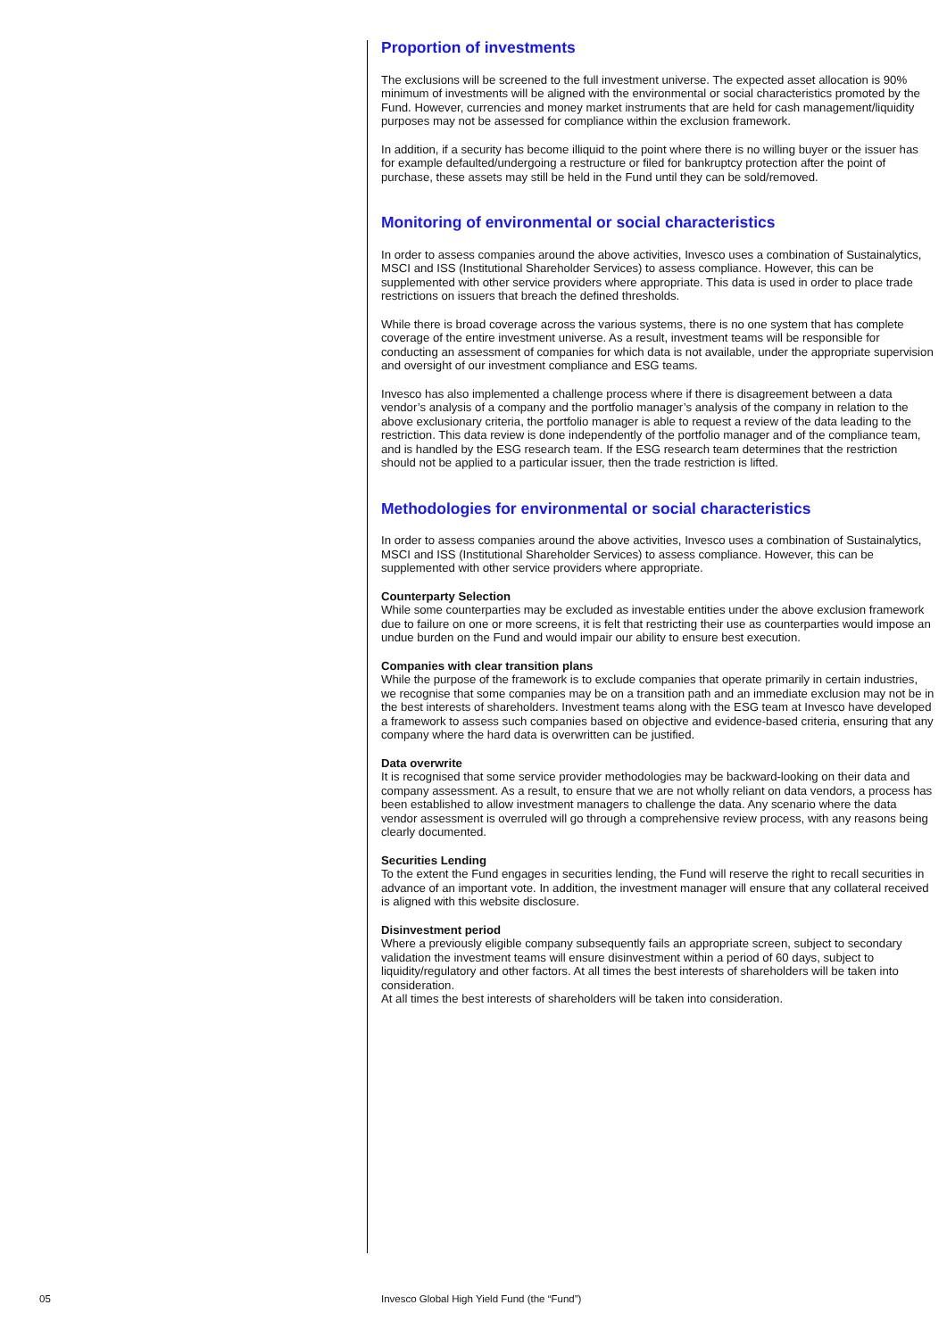Proportion of investments
The exclusions will be screened to the full investment universe. The expected asset allocation is 90% minimum of investments will be aligned with the environmental or social characteristics promoted by the Fund. However, currencies and money market instruments that are held for cash management/liquidity purposes may not be assessed for compliance within the exclusion framework.
In addition, if a security has become illiquid to the point where there is no willing buyer or the issuer has for example defaulted/undergoing a restructure or filed for bankruptcy protection after the point of purchase, these assets may still be held in the Fund until they can be sold/removed.
Monitoring of environmental or social characteristics
In order to assess companies around the above activities, Invesco uses a combination of Sustainalytics, MSCI and ISS (Institutional Shareholder Services) to assess compliance. However, this can be supplemented with other service providers where appropriate. This data is used in order to place trade restrictions on issuers that breach the defined thresholds.
While there is broad coverage across the various systems, there is no one system that has complete coverage of the entire investment universe. As a result, investment teams will be responsible for conducting an assessment of companies for which data is not available, under the appropriate supervision and oversight of our investment compliance and ESG teams.
Invesco has also implemented a challenge process where if there is disagreement between a data vendor’s analysis of a company and the portfolio manager’s analysis of the company in relation to the above exclusionary criteria, the portfolio manager is able to request a review of the data leading to the restriction. This data review is done independently of the portfolio manager and of the compliance team, and is handled by the ESG research team. If the ESG research team determines that the restriction should not be applied to a particular issuer, then the trade restriction is lifted.
Methodologies for environmental or social characteristics
In order to assess companies around the above activities, Invesco uses a combination of Sustainalytics, MSCI and ISS (Institutional Shareholder Services) to assess compliance. However, this can be supplemented with other service providers where appropriate.
Counterparty Selection
While some counterparties may be excluded as investable entities under the above exclusion framework due to failure on one or more screens, it is felt that restricting their use as counterparties would impose an undue burden on the Fund and would impair our ability to ensure best execution.
Companies with clear transition plans
While the purpose of the framework is to exclude companies that operate primarily in certain industries, we recognise that some companies may be on a transition path and an immediate exclusion may not be in the best interests of shareholders. Investment teams along with the ESG team at Invesco have developed a framework to assess such companies based on objective and evidence-based criteria, ensuring that any company where the hard data is overwritten can be justified.
Data overwrite
It is recognised that some service provider methodologies may be backward-looking on their data and company assessment. As a result, to ensure that we are not wholly reliant on data vendors, a process has been established to allow investment managers to challenge the data. Any scenario where the data vendor assessment is overruled will go through a comprehensive review process, with any reasons being clearly documented.
Securities Lending
To the extent the Fund engages in securities lending, the Fund will reserve the right to recall securities in advance of an important vote. In addition, the investment manager will ensure that any collateral received is aligned with this website disclosure.
Disinvestment period
Where a previously eligible company subsequently fails an appropriate screen, subject to secondary validation the investment teams will ensure disinvestment within a period of 60 days, subject to liquidity/regulatory and other factors. At all times the best interests of shareholders will be taken into consideration.
At all times the best interests of shareholders will be taken into consideration.
05 Invesco Global High Yield Fund (the “Fund”)